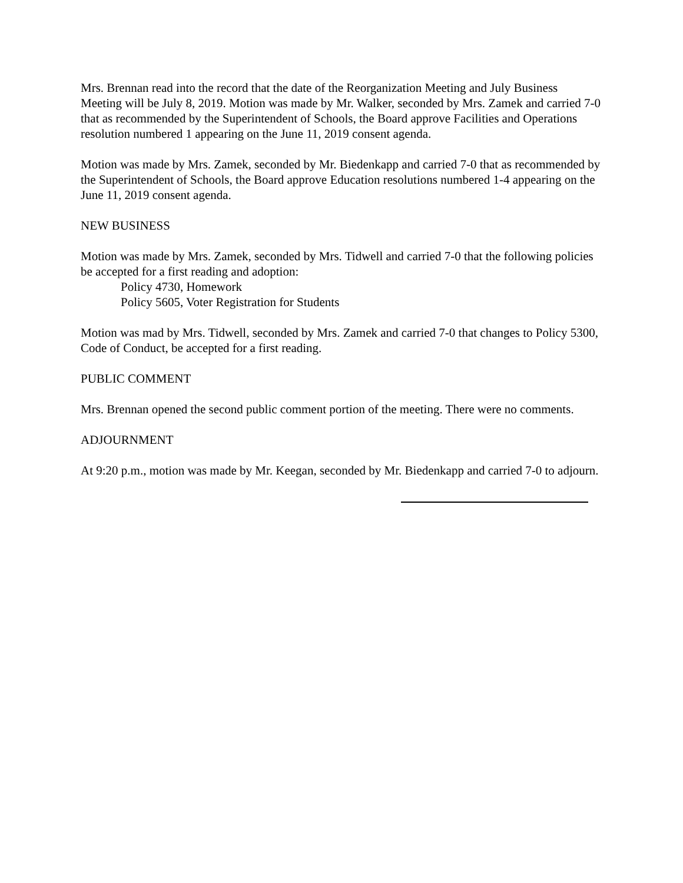Mrs. Brennan read into the record that the date of the Reorganization Meeting and July Business Meeting will be July 8, 2019. Motion was made by Mr. Walker, seconded by Mrs. Zamek and carried 7-0 that as recommended by the Superintendent of Schools, the Board approve Facilities and Operations resolution numbered 1 appearing on the June 11, 2019 consent agenda.
Motion was made by Mrs. Zamek, seconded by Mr. Biedenkapp and carried 7-0 that as recommended by the Superintendent of Schools, the Board approve Education resolutions numbered 1-4 appearing on the June 11, 2019 consent agenda.
NEW BUSINESS
Motion was made by Mrs. Zamek, seconded by Mrs. Tidwell and carried 7-0 that the following policies be accepted for a first reading and adoption:
Policy 4730, Homework
Policy 5605, Voter Registration for Students
Motion was mad by Mrs. Tidwell, seconded by Mrs. Zamek and carried 7-0 that changes to Policy 5300, Code of Conduct, be accepted for a first reading.
PUBLIC COMMENT
Mrs. Brennan opened the second public comment portion of the meeting. There were no comments.
ADJOURNMENT
At 9:20 p.m., motion was made by Mr. Keegan, seconded by Mr. Biedenkapp and carried 7-0 to adjourn.